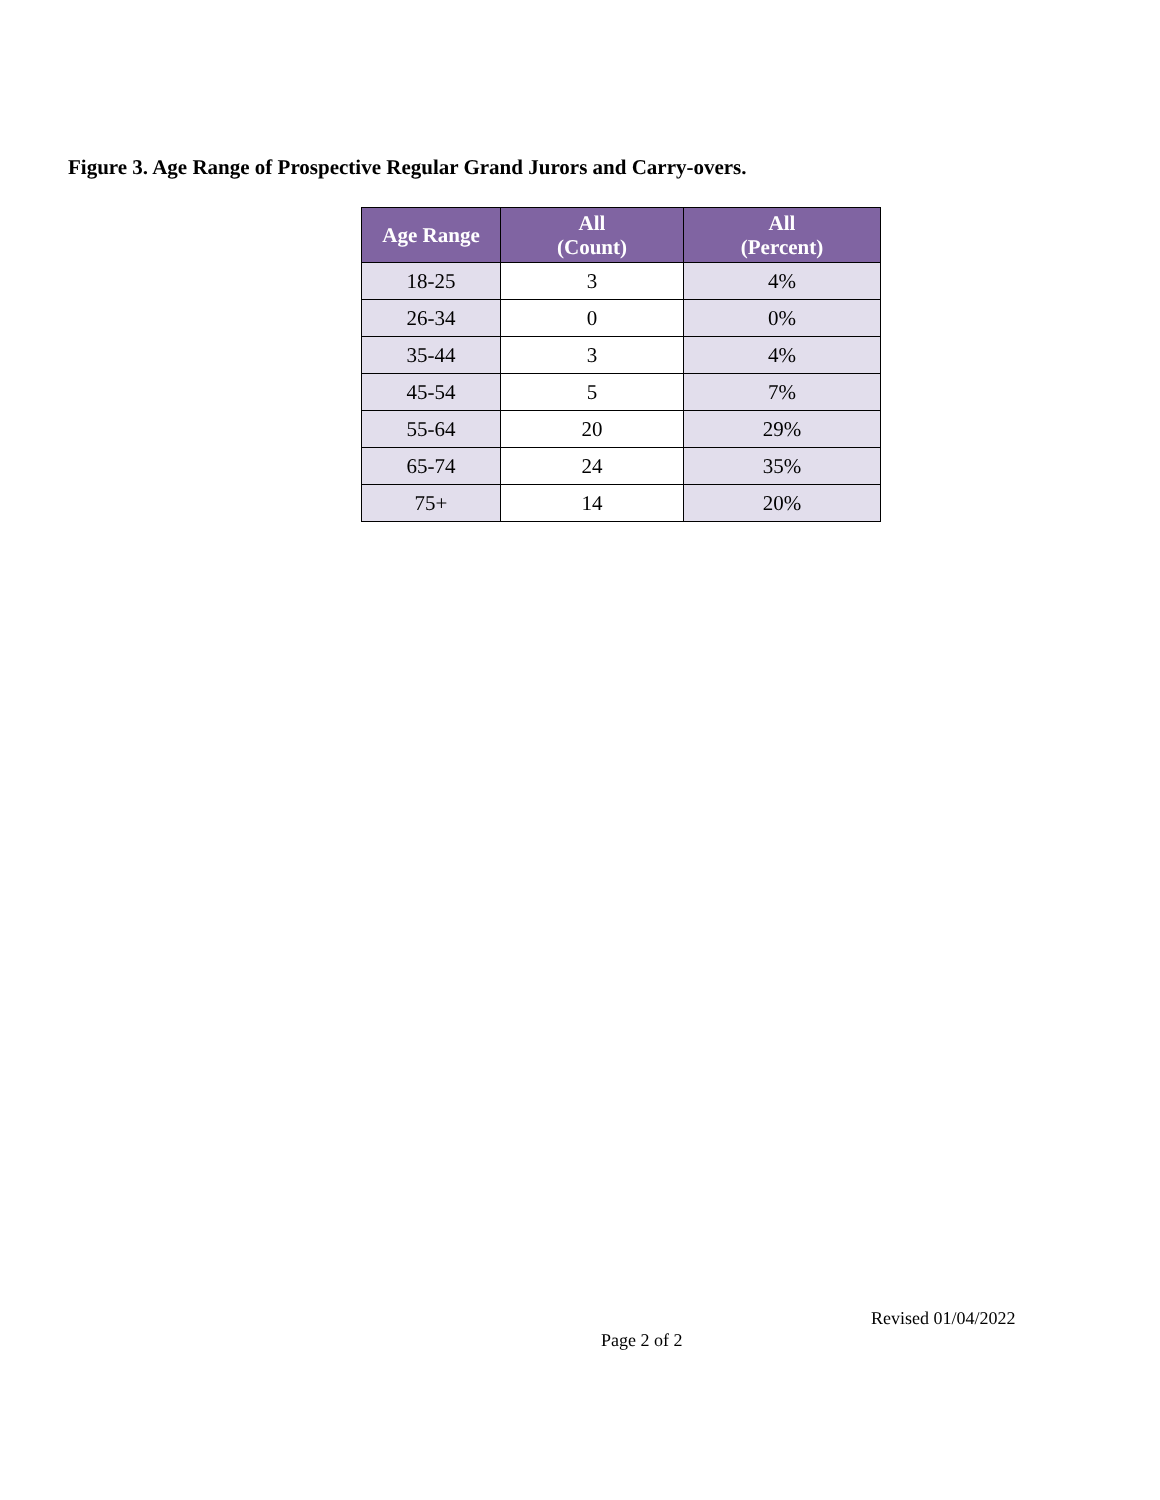Figure 3. Age Range of Prospective Regular Grand Jurors and Carry-overs.
| Age Range | All (Count) | All (Percent) |
| --- | --- | --- |
| 18-25 | 3 | 4% |
| 26-34 | 0 | 0% |
| 35-44 | 3 | 4% |
| 45-54 | 5 | 7% |
| 55-64 | 20 | 29% |
| 65-74 | 24 | 35% |
| 75+ | 14 | 20% |
Revised 01/04/2022
Page 2 of 2